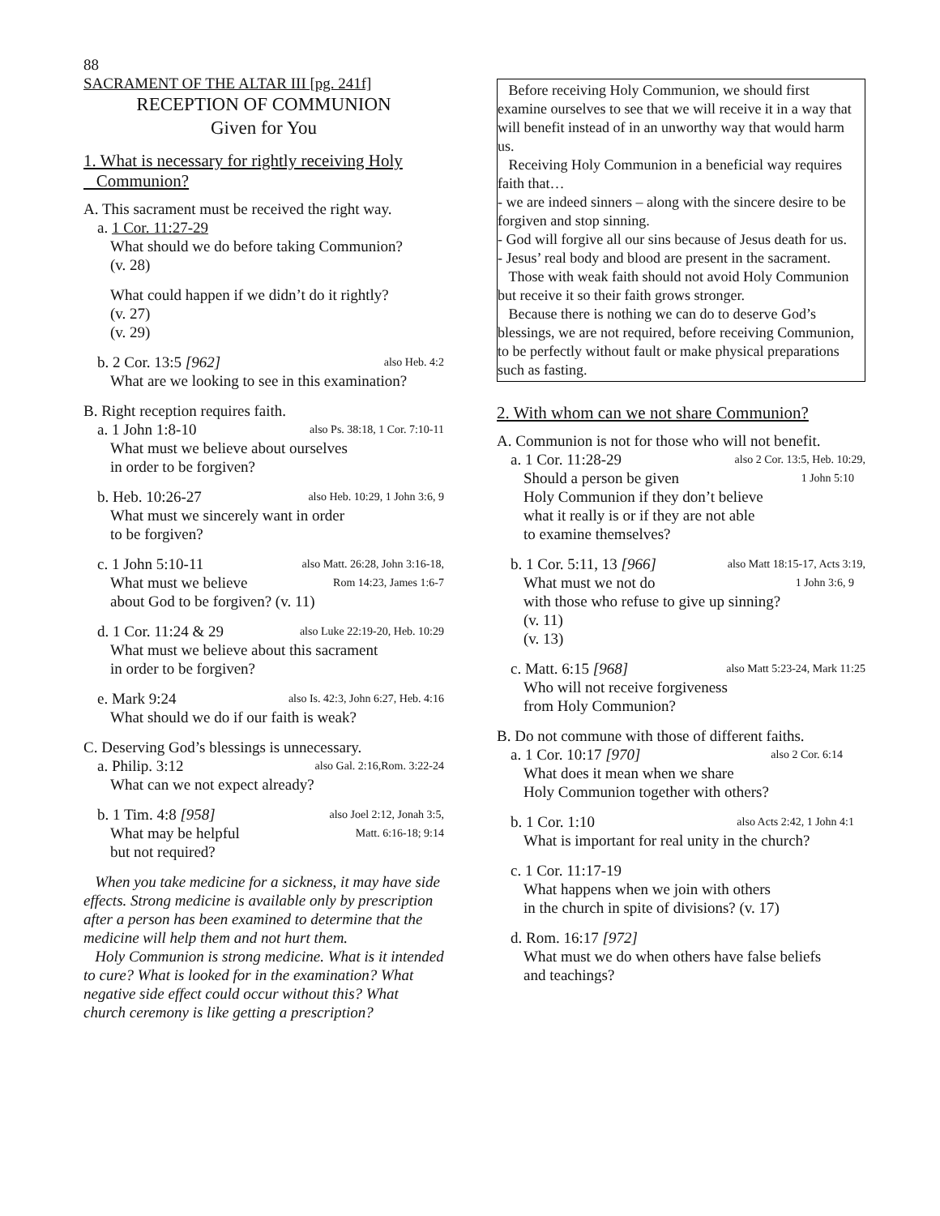88
SACRAMENT OF THE ALTAR III [pg. 241f]
RECEPTION OF COMMUNION
Given for You
1. What is necessary for rightly receiving Holy
Communion?
A. This sacrament must be received the right way.
a. 1 Cor. 11:27-29
What should we do before taking Communion?
(v. 28)
What could happen if we didn’t do it rightly?
(v. 27)
(v. 29)
b. 2 Cor. 13:5 [962] also Heb. 4:2
What are we looking to see in this examination?
B. Right reception requires faith.
a. 1 John 1:8-10 also Ps. 38:18, 1 Cor. 7:10-11
What must we believe about ourselves
in order to be forgiven?
b. Heb. 10:26-27 also Heb. 10:29, 1 John 3:6, 9
What must we sincerely want in order
to be forgiven?
c. 1 John 5:10-11 also Matt. 26:28, John 3:16-18,
What must we believe Rom 14:23, James 1:6-7
about God to be forgiven? (v. 11)
d. 1 Cor. 11:24 & 29 also Luke 22:19-20, Heb. 10:29
What must we believe about this sacrament
in order to be forgiven?
e. Mark 9:24 also Is. 42:3, John 6:27, Heb. 4:16
What should we do if our faith is weak?
C. Deserving God’s blessings is unnecessary.
a. Philip. 3:12 also Gal. 2:16,Rom. 3:22-24
What can we not expect already?
b. 1 Tim. 4:8 [958] also Joel 2:12, Jonah 3:5,
What may be helpful Matt. 6:16-18; 9:14
but not required?
When you take medicine for a sickness, it may have side effects. Strong medicine is available only by prescription after a person has been examined to determine that the medicine will help them and not hurt them.
Holy Communion is strong medicine. What is it intended to cure? What is looked for in the examination? What negative side effect could occur without this? What church ceremony is like getting a prescription?
Before receiving Holy Communion, we should first examine ourselves to see that we will receive it in a way that will benefit instead of in an unworthy way that would harm us.
Receiving Holy Communion in a beneficial way requires faith that…
- we are indeed sinners – along with the sincere desire to be forgiven and stop sinning.
- God will forgive all our sins because of Jesus death for us.
- Jesus’ real body and blood are present in the sacrament.
Those with weak faith should not avoid Holy Communion but receive it so their faith grows stronger.
Because there is nothing we can do to deserve God’s blessings, we are not required, before receiving Communion, to be perfectly without fault or make physical preparations such as fasting.
2. With whom can we not share Communion?
A. Communion is not for those who will not benefit.
a. 1 Cor. 11:28-29 also 2 Cor. 13:5, Heb. 10:29,
Should a person be given 1 John 5:10
Holy Communion if they don’t believe
what it really is or if they are not able
to examine themselves?
b. 1 Cor. 5:11, 13 [966] also Matt 18:15-17, Acts 3:19,
What must we not do 1 John 3:6, 9
with those who refuse to give up sinning?
(v. 11)
(v. 13)
c. Matt. 6:15 [968] also Matt 5:23-24, Mark 11:25
Who will not receive forgiveness
from Holy Communion?
B. Do not commune with those of different faiths.
a. 1 Cor. 10:17 [970] also 2 Cor. 6:14
What does it mean when we share
Holy Communion together with others?
b. 1 Cor. 1:10 also Acts 2:42, 1 John 4:1
What is important for real unity in the church?
c. 1 Cor. 11:17-19
What happens when we join with others
in the church in spite of divisions? (v. 17)
d. Rom. 16:17 [972]
What must we do when others have false beliefs
and teachings?